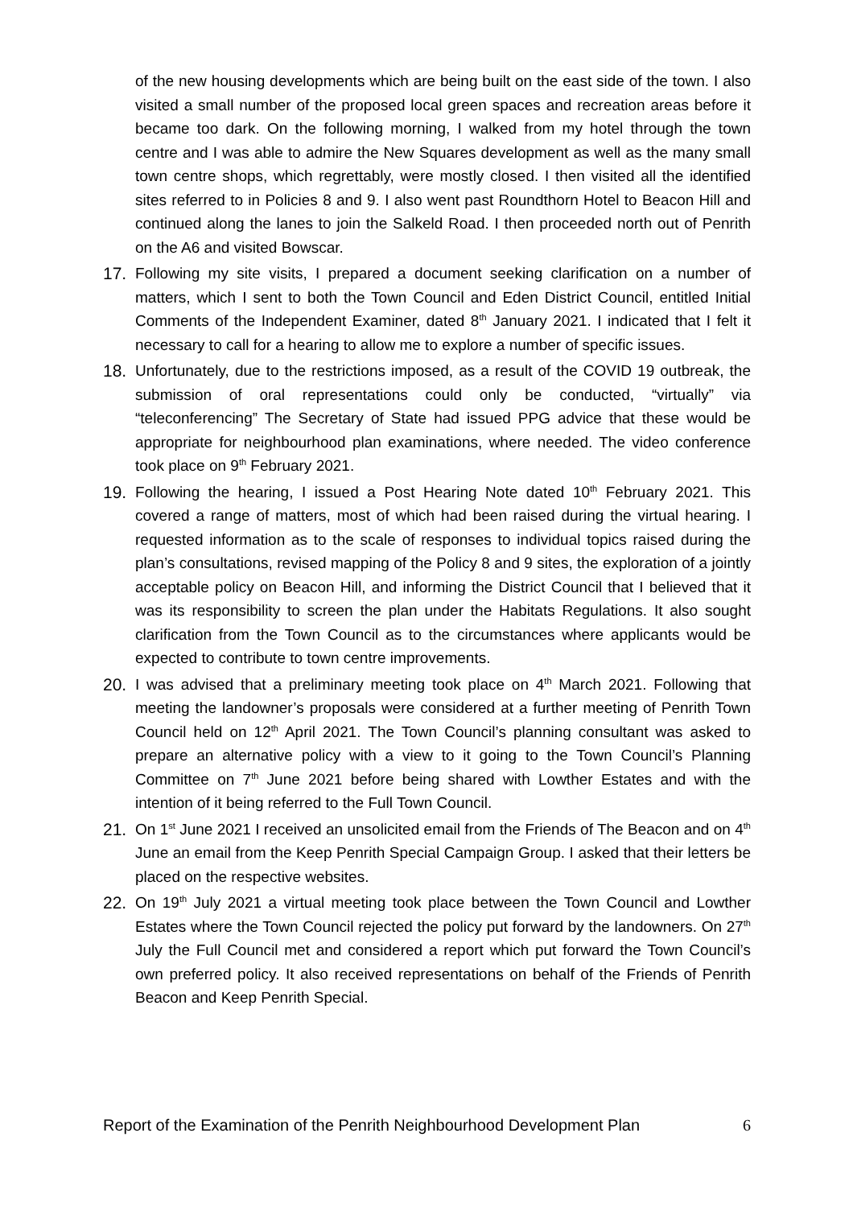of the new housing developments which are being built on the east side of the town. I also visited a small number of the proposed local green spaces and recreation areas before it became too dark. On the following morning, I walked from my hotel through the town centre and I was able to admire the New Squares development as well as the many small town centre shops, which regrettably, were mostly closed. I then visited all the identified sites referred to in Policies 8 and 9. I also went past Roundthorn Hotel to Beacon Hill and continued along the lanes to join the Salkeld Road. I then proceeded north out of Penrith on the A6 and visited Bowscar.
17. Following my site visits, I prepared a document seeking clarification on a number of matters, which I sent to both the Town Council and Eden District Council, entitled Initial Comments of the Independent Examiner, dated 8<sup>th</sup> January 2021. I indicated that I felt it necessary to call for a hearing to allow me to explore a number of specific issues.
18. Unfortunately, due to the restrictions imposed, as a result of the COVID 19 outbreak, the submission of oral representations could only be conducted, “virtually” via “teleconferencing” The Secretary of State had issued PPG advice that these would be appropriate for neighbourhood plan examinations, where needed. The video conference took place on 9<sup>th</sup> February 2021.
19. Following the hearing, I issued a Post Hearing Note dated 10<sup>th</sup> February 2021. This covered a range of matters, most of which had been raised during the virtual hearing. I requested information as to the scale of responses to individual topics raised during the plan’s consultations, revised mapping of the Policy 8 and 9 sites, the exploration of a jointly acceptable policy on Beacon Hill, and informing the District Council that I believed that it was its responsibility to screen the plan under the Habitats Regulations. It also sought clarification from the Town Council as to the circumstances where applicants would be expected to contribute to town centre improvements.
20. I was advised that a preliminary meeting took place on 4<sup>th</sup> March 2021. Following that meeting the landowner’s proposals were considered at a further meeting of Penrith Town Council held on 12<sup>th</sup> April 2021. The Town Council’s planning consultant was asked to prepare an alternative policy with a view to it going to the Town Council’s Planning Committee on 7<sup>th</sup> June 2021 before being shared with Lowther Estates and with the intention of it being referred to the Full Town Council.
21. On 1<sup>st</sup> June 2021 I received an unsolicited email from the Friends of The Beacon and on 4<sup>th</sup> June an email from the Keep Penrith Special Campaign Group. I asked that their letters be placed on the respective websites.
22. On 19<sup>th</sup> July 2021 a virtual meeting took place between the Town Council and Lowther Estates where the Town Council rejected the policy put forward by the landowners. On 27<sup>th</sup> July the Full Council met and considered a report which put forward the Town Council’s own preferred policy. It also received representations on behalf of the Friends of Penrith Beacon and Keep Penrith Special.
Report of the Examination of the Penrith Neighbourhood Development Plan 6